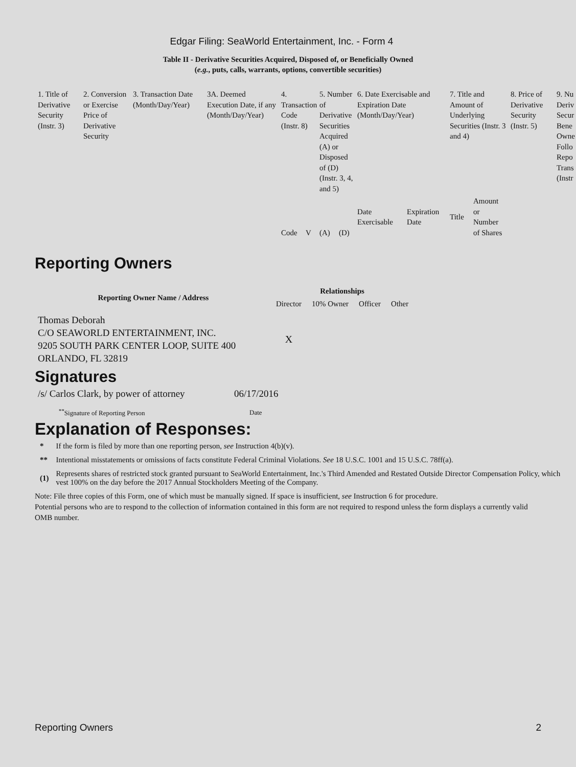Edgar Filing: SeaWorld Entertainment, Inc. - Form 4
Table II - Derivative Securities Acquired, Disposed of, or Beneficially Owned
(e.g., puts, calls, warrants, options, convertible securities)
| 1. Title of Derivative Security (Instr. 3) | 2. Conversion or Exercise Price of Derivative Security | 3. Transaction Date (Month/Day/Year) | 3A. Deemed Execution Date, if any (Month/Day/Year) | 4. Transaction Code (Instr. 8) | | 5. Number of Derivative Securities Acquired (A) or Disposed of (D) (Instr. 3, 4, and 5) | | 6. Date Exercisable and Expiration Date (Month/Day/Year) | | 7. Title and Amount of Underlying Securities (Instr. 3 and 4) | | 8. Price of Derivative Security (Instr. 5) | 9. Nu Deriv Secur Bene Owne Follo Repo Trans (Instr |
| | | | | Code | V | (A) | (D) | Date Exercisable | Expiration Date | Title | Amount or Number of Shares | | |
Reporting Owners
| Reporting Owner Name / Address | Relationships | | | |
| --- | --- | --- | --- | --- |
| | Director | 10% Owner | Officer | Other |
| Thomas Deborah C/O SEAWORLD ENTERTAINMENT, INC. 9205 SOUTH PARK CENTER LOOP, SUITE 400 ORLANDO, FL 32819 | X | | | |
Signatures
| /s/ Carlos Clark, by power of attorney | 06/17/2016 |
| <sup>**</sup> Signature of Reporting Person | Date |
Explanation of Responses:
| * | If the form is filed by more than one reporting person, see Instruction 4(b)(v). |
| ** | Intentional misstatements or omissions of facts constitute Federal Criminal Violations. See 18 U.S.C. 1001 and 15 U.S.C. 78ff(a). |
| (1) | Represents shares of restricted stock granted pursuant to SeaWorld Entertainment, Inc.'s Third Amended and Restated Outside Director Compensation Policy, which vest 100% on the day before the 2017 Annual Stockholders Meeting of the Company. |
Note: File three copies of this Form, one of which must be manually signed. If space is insufficient, see Instruction 6 for procedure.
Potential persons who are to respond to the collection of information contained in this form are not required to respond unless the form displays a currently valid OMB number.
Reporting Owners 2